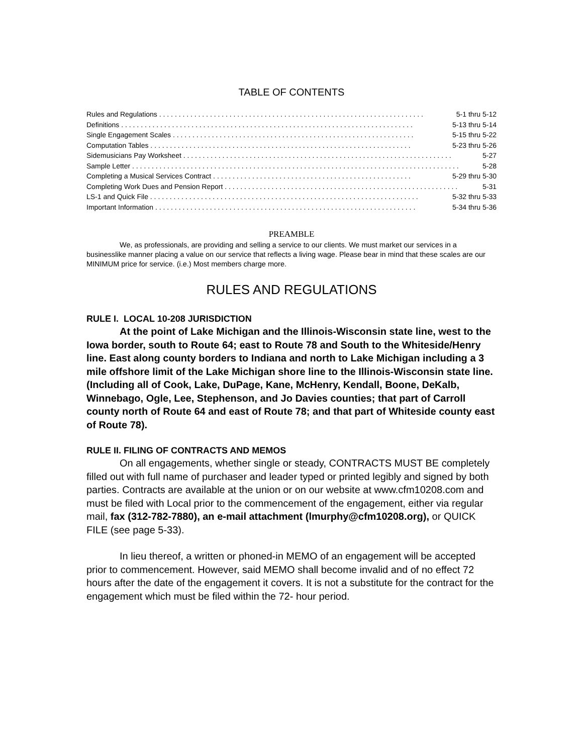TABLE OF CONTENTS
Rules and Regulations . . . . . . . . . . . . . . . . . . . . . . . . . . . . . . . . . . . . . . . . . . . . . . . . . . . . . . . . . . . . . . . . . . . . 5-1 thru 5-12
Definitions . . . . . . . . . . . . . . . . . . . . . . . . . . . . . . . . . . . . . . . . . . . . . . . . . . . . . . . . . . . . . . . . . . . . . . . . . . . 5-13 thru 5-14
Single Engagement Scales . . . . . . . . . . . . . . . . . . . . . . . . . . . . . . . . . . . . . . . . . . . . . . . . . . . . . . . . . . . . . . 5-15 thru 5-22
Computation Tables . . . . . . . . . . . . . . . . . . . . . . . . . . . . . . . . . . . . . . . . . . . . . . . . . . . . . . . . . . . . . . . . . . . 5-23 thru 5-26
Sidemusicians Pay Worksheet . . . . . . . . . . . . . . . . . . . . . . . . . . . . . . . . . . . . . . . . . . . . . . . . . . . . . . . . . . . . . . . . . . . . . 5-27
Sample Letter . . . . . . . . . . . . . . . . . . . . . . . . . . . . . . . . . . . . . . . . . . . . . . . . . . . . . . . . . . . . . . . . . . . . . . . . . . . . . . . . . . . . 5-28
Completing a Musical Services Contract . . . . . . . . . . . . . . . . . . . . . . . . . . . . . . . . . . . . . . . . . . . . . . . . . . . 5-29 thru 5-30
Completing Work Dues and Pension Report . . . . . . . . . . . . . . . . . . . . . . . . . . . . . . . . . . . . . . . . . . . . . . . . . . . . . . . . . . . . 5-31
LS-1 and Quick File . . . . . . . . . . . . . . . . . . . . . . . . . . . . . . . . . . . . . . . . . . . . . . . . . . . . . . . . . . . . . . . . . . . . . 5-32 thru 5-33
Important Information . . . . . . . . . . . . . . . . . . . . . . . . . . . . . . . . . . . . . . . . . . . . . . . . . . . . . . . . . . . . . . . . . . . 5-34 thru 5-36
PREAMBLE
We, as professionals, are providing and selling a service to our clients. We must market our services in a businesslike manner placing a value on our service that reflects a living wage. Please bear in mind that these scales are our MINIMUM price for service. (i.e.) Most members charge more.
RULES AND REGULATIONS
RULE I. LOCAL 10-208 JURISDICTION
At the point of Lake Michigan and the Illinois-Wisconsin state line, west to the Iowa border, south to Route 64; east to Route 78 and South to the Whiteside/Henry line. East along county borders to Indiana and north to Lake Michigan including a 3 mile offshore limit of the Lake Michigan shore line to the Illinois-Wisconsin state line. (Including all of Cook, Lake, DuPage, Kane, McHenry, Kendall, Boone, DeKalb, Winnebago, Ogle, Lee, Stephenson, and Jo Davies counties; that part of Carroll county north of Route 64 and east of Route 78; and that part of Whiteside county east of Route 78).
RULE II. FILING OF CONTRACTS AND MEMOS
On all engagements, whether single or steady, CONTRACTS MUST BE completely filled out with full name of purchaser and leader typed or printed legibly and signed by both parties. Contracts are available at the union or on our website at www.cfm10208.com and must be filed with Local prior to the commencement of the engagement, either via regular mail, fax (312-782-7880), an e-mail attachment (lmurphy@cfm10208.org), or QUICK FILE (see page 5-33).
In lieu thereof, a written or phoned-in MEMO of an engagement will be accepted prior to commencement. However, said MEMO shall become invalid and of no effect 72 hours after the date of the engagement it covers. It is not a substitute for the contract for the engagement which must be filed within the 72- hour period.